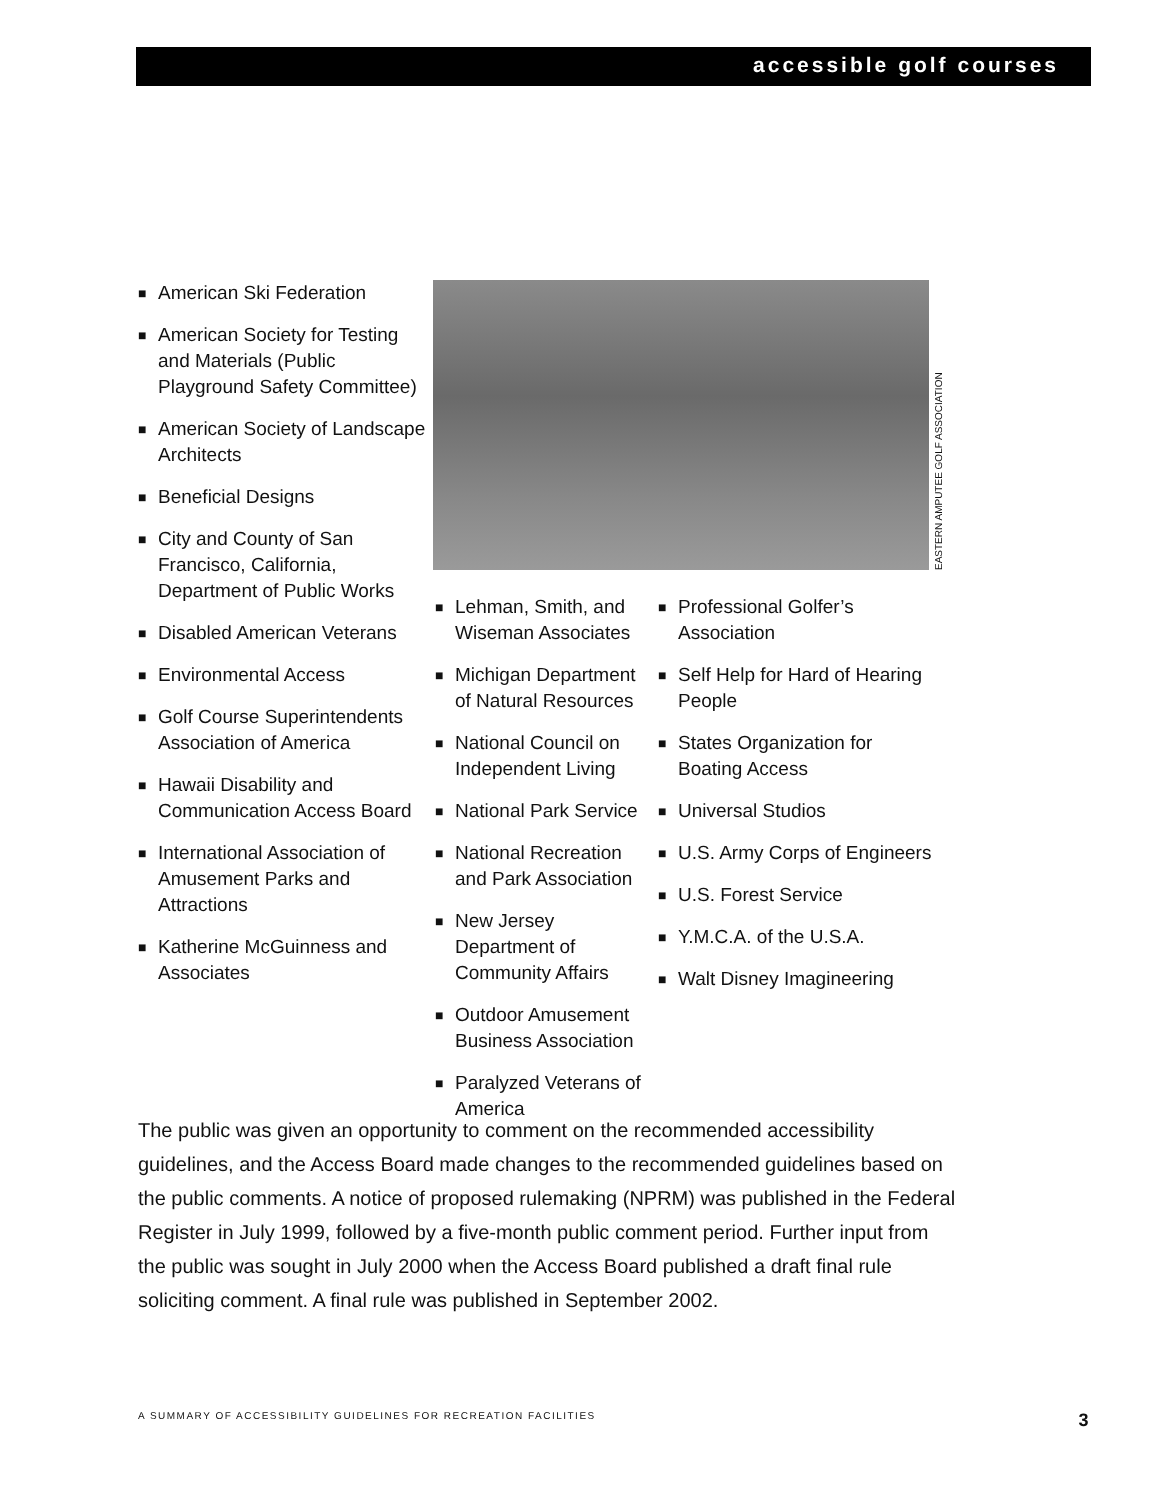accessible golf courses
■ American Ski Federation
■ American Society for Testing and Materials (Public Playground Safety Committee)
■ American Society of Landscape Architects
■ Beneficial Designs
■ City and County of San Francisco, California, Department of Public Works
■ Disabled American Veterans
■ Environmental Access
■ Golf Course Superintendents Association of America
■ Hawaii Disability and Communication Access Board
■ International Association of Amusement Parks and Attractions
■ Katherine McGuinness and Associates
EASTERN AMPUTEE GOLF ASSOCIATION
■ Lehman, Smith, and Wiseman Associates
■ Michigan Department of Natural Resources
■ National Council on Independent Living
■ National Park Service
■ National Recreation and Park Association
■ New Jersey Department of Community Affairs
■ Outdoor Amusement Business Association
■ Paralyzed Veterans of America
■ Professional Golfer’s Association
■ Self Help for Hard of Hearing People
■ States Organization for Boating Access
■ Universal Studios
■ U.S. Army Corps of Engineers
■ U.S. Forest Service
■ Y.M.C.A. of the U.S.A.
■ Walt Disney Imagineering
The public was given an opportunity to comment on the recommended accessibility guidelines, and the Access Board made changes to the recommended guidelines based on the public comments. A notice of proposed rulemaking (NPRM) was published in the Federal Register in July 1999, followed by a five-month public comment period. Further input from the public was sought in July 2000 when the Access Board published a draft final rule soliciting comment. A final rule was published in September 2002.
A SUMMARY OF ACCESSIBILITY GUIDELINES FOR RECREATION FACILITIES 3